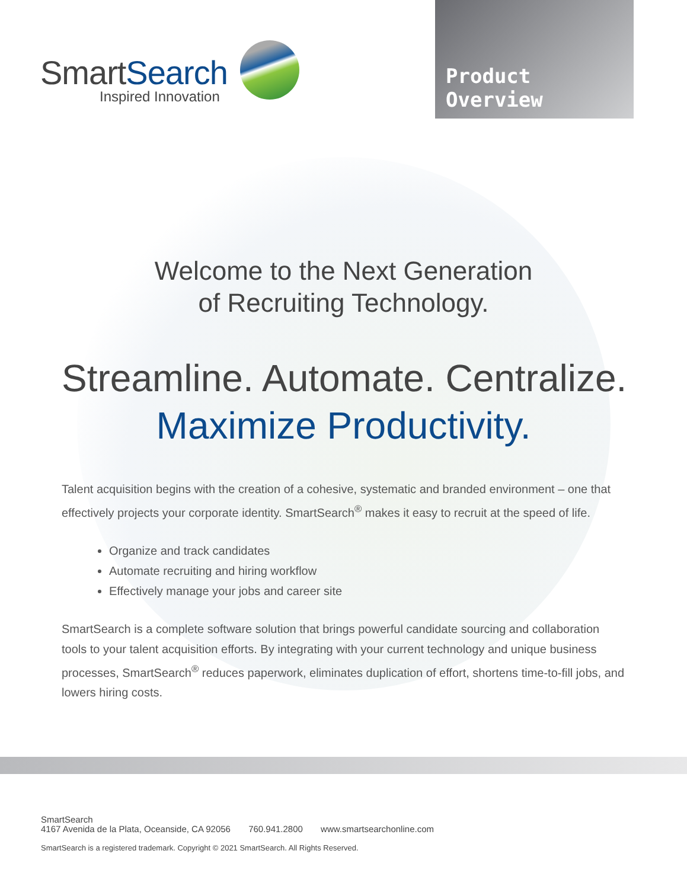SmartSearch
Inspired Innovation
Product Overview
Welcome to the Next Generation
of Recruiting Technology.
Streamline. Automate. Centralize.
Maximize Productivity.
Talent acquisition begins with the creation of a cohesive, systematic and branded environment – one that effectively projects your corporate identity. SmartSearch<sup>®</sup> makes it easy to recruit at the speed of life.
Organize and track candidates
Automate recruiting and hiring workflow
Effectively manage your jobs and career site
SmartSearch is a complete software solution that brings powerful candidate sourcing and collaboration tools to your talent acquisition efforts. By integrating with your current technology and unique business processes, SmartSearch<sup>®</sup> reduces paperwork, eliminates duplication of effort, shortens time-to-fill jobs, and lowers hiring costs.
SmartSearch
4167 Avenida de la Plata, Oceanside, CA 92056 760.941.2800 www.smartsearchonline.com
SmartSearch is a registered trademark. Copyright © 2021 SmartSearch. All Rights Reserved.